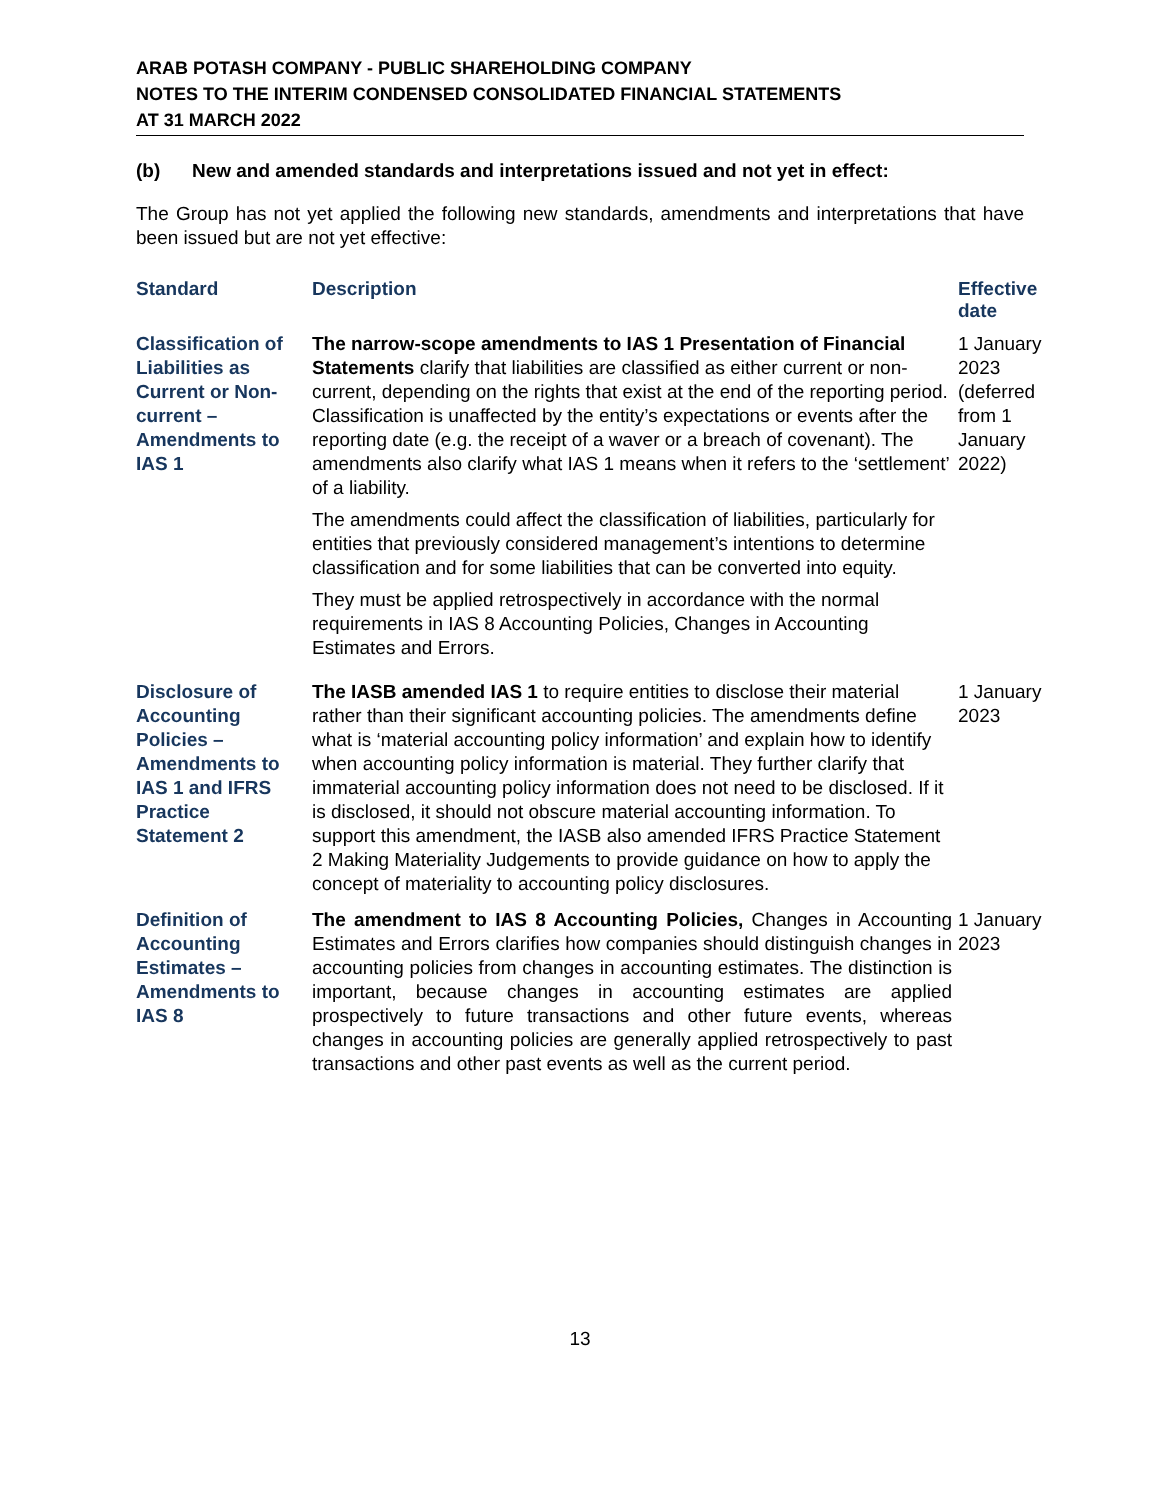ARAB POTASH COMPANY - PUBLIC SHAREHOLDING COMPANY
NOTES TO THE INTERIM CONDENSED CONSOLIDATED FINANCIAL STATEMENTS
AT 31 MARCH 2022
(b) New and amended standards and interpretations issued and not yet in effect:
The Group has not yet applied the following new standards, amendments and interpretations that have been issued but are not yet effective:
| Standard | Description | Effective date |
| --- | --- | --- |
| Classification of Liabilities as Current or Non-current – Amendments to IAS 1 | The narrow-scope amendments to IAS 1 Presentation of Financial Statements clarify that liabilities are classified as either current or non-current, depending on the rights that exist at the end of the reporting period. Classification is unaffected by the entity’s expectations or events after the reporting date (e.g. the receipt of a waver or a breach of covenant). The amendments also clarify what IAS 1 means when it refers to the ‘settlement’ of a liability. The amendments could affect the classification of liabilities, particularly for entities that previously considered management’s intentions to determine classification and for some liabilities that can be converted into equity. They must be applied retrospectively in accordance with the normal requirements in IAS 8 Accounting Policies, Changes in Accounting Estimates and Errors. | 1 January 2023 (deferred from 1 January 2022) |
| Disclosure of Accounting Policies – Amendments to IAS 1 and IFRS Practice Statement 2 | The IASB amended IAS 1 to require entities to disclose their material rather than their significant accounting policies. The amendments define what is ‘material accounting policy information’ and explain how to identify when accounting policy information is material. They further clarify that immaterial accounting policy information does not need to be disclosed. If it is disclosed, it should not obscure material accounting information. To support this amendment, the IASB also amended IFRS Practice Statement 2 Making Materiality Judgements to provide guidance on how to apply the concept of materiality to accounting policy disclosures. | 1 January 2023 |
| Definition of Accounting Estimates – Amendments to IAS 8 | The amendment to IAS 8 Accounting Policies, Changes in Accounting Estimates and Errors clarifies how companies should distinguish changes in accounting policies from changes in accounting estimates. The distinction is important, because changes in accounting estimates are applied prospectively to future transactions and other future events, whereas changes in accounting policies are generally applied retrospectively to past transactions and other past events as well as the current period. | 1 January 2023 |
13